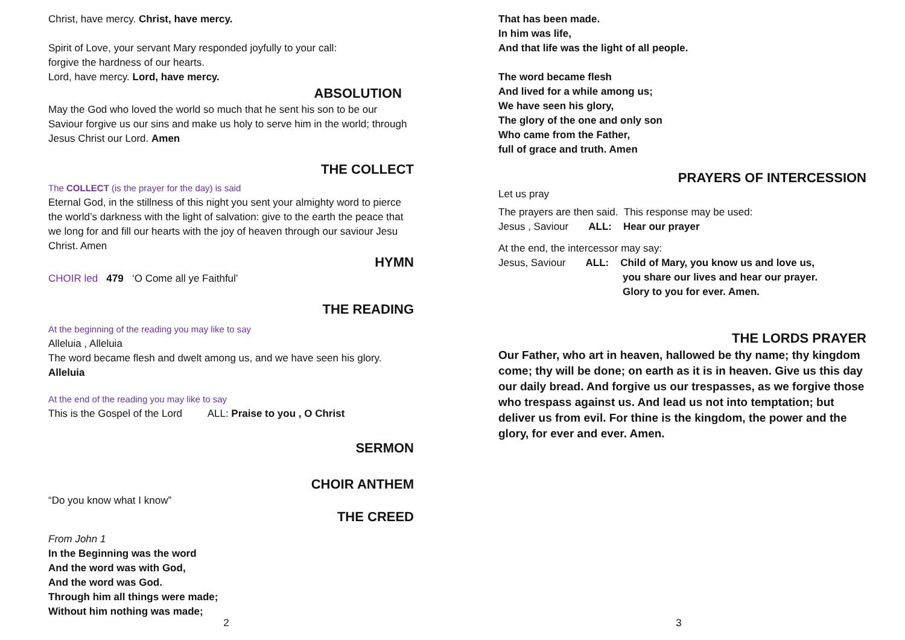Christ, have mercy. Christ, have mercy.
Spirit of Love, your servant Mary responded joyfully to your call:
forgive the hardness of our hearts.
Lord, have mercy. Lord, have mercy.
ABSOLUTION
May the God who loved the world so much that he sent his son to be our Saviour forgive us our sins and make us holy to serve him in the world; through Jesus Christ our Lord. Amen
THE COLLECT
The COLLECT (is the prayer for the day) is said
Eternal God, in the stillness of this night you sent your almighty word to pierce the world’s darkness with the light of salvation: give to the earth the peace that we long for and fill our hearts with the joy of heaven through our saviour Jesu Christ. Amen
HYMN
CHOIR led 479 ‘O Come all ye Faithful’
THE READING
At the beginning of the reading you may like to say
Alleluia , Alleluia
The word became flesh and dwelt among us, and we have seen his glory.
Alleluia
At the end of the reading you may like to say
This is the Gospel of the Lord ALL: Praise to you , O Christ
SERMON
CHOIR ANTHEM
“Do you know what I know”
THE CREED
From John 1
In the Beginning was the word
And the word was with God,
And the word was God.
Through him all things were made;
Without him nothing was made;
2
That has been made.
In him was life,
And that life was the light of all people.
The word became flesh
And lived for a while among us;
We have seen his glory,
The glory of the one and only son
Who came from the Father,
full of grace and truth. Amen
PRAYERS OF INTERCESSION
Let us pray
The prayers are then said. This response may be used:
Jesus , Saviour ALL: Hear our prayer
At the end, the intercessor may say:
Jesus, Saviour ALL: Child of Mary, you know us and love us,
you share our lives and hear our prayer.
Glory to you for ever. Amen.
THE LORDS PRAYER
Our Father, who art in heaven, hallowed be thy name; thy kingdom come; thy will be done; on earth as it is in heaven. Give us this day our daily bread. And forgive us our trespasses, as we forgive those who trespass against us. And lead us not into temptation; but deliver us from evil. For thine is the kingdom, the power and the glory, for ever and ever. Amen.
3